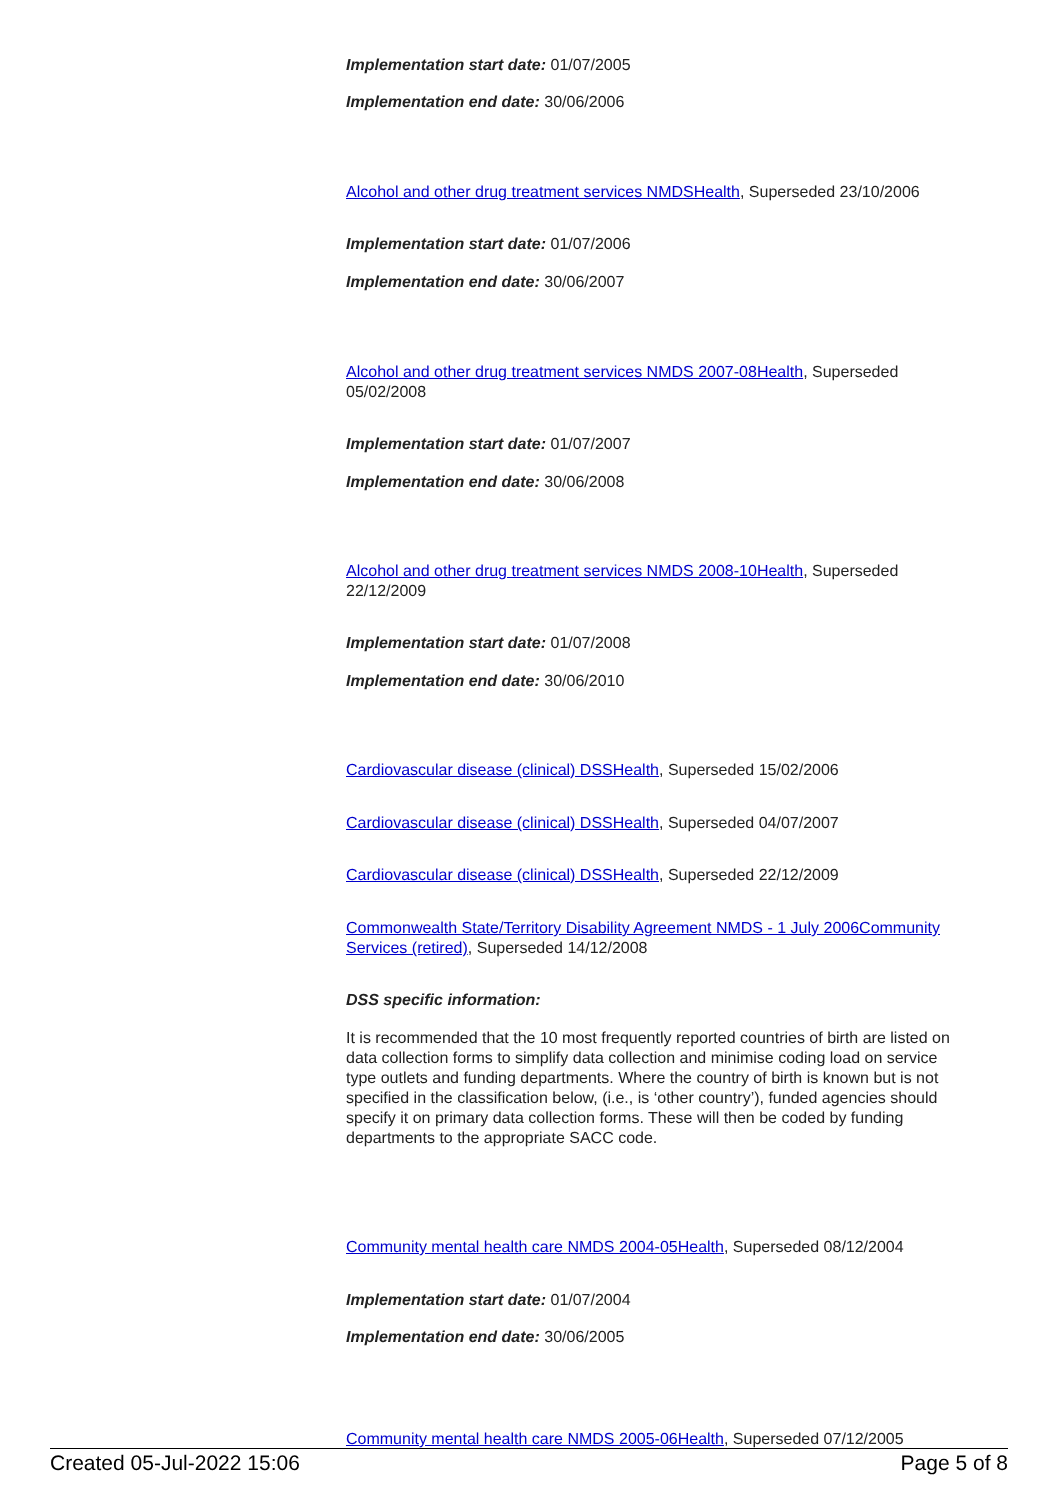Implementation start date: 01/07/2005
Implementation end date: 30/06/2006
Alcohol and other drug treatment services NMDSHealth, Superseded 23/10/2006
Implementation start date: 01/07/2006
Implementation end date: 30/06/2007
Alcohol and other drug treatment services NMDS 2007-08Health, Superseded 05/02/2008
Implementation start date: 01/07/2007
Implementation end date: 30/06/2008
Alcohol and other drug treatment services NMDS 2008-10Health, Superseded 22/12/2009
Implementation start date: 01/07/2008
Implementation end date: 30/06/2010
Cardiovascular disease (clinical) DSSHealth, Superseded 15/02/2006
Cardiovascular disease (clinical) DSSHealth, Superseded 04/07/2007
Cardiovascular disease (clinical) DSSHealth, Superseded 22/12/2009
Commonwealth State/Territory Disability Agreement NMDS - 1 July 2006Community Services (retired), Superseded 14/12/2008
DSS specific information:
It is recommended that the 10 most frequently reported countries of birth are listed on data collection forms to simplify data collection and minimise coding load on service type outlets and funding departments. Where the country of birth is known but is not specified in the classification below, (i.e., is ‘other country’), funded agencies should specify it on primary data collection forms. These will then be coded by funding departments to the appropriate SACC code.
Community mental health care NMDS 2004-05Health, Superseded 08/12/2004
Implementation start date: 01/07/2004
Implementation end date: 30/06/2005
Community mental health care NMDS 2005-06Health, Superseded 07/12/2005
Created 05-Jul-2022 15:06 Page 5 of 8